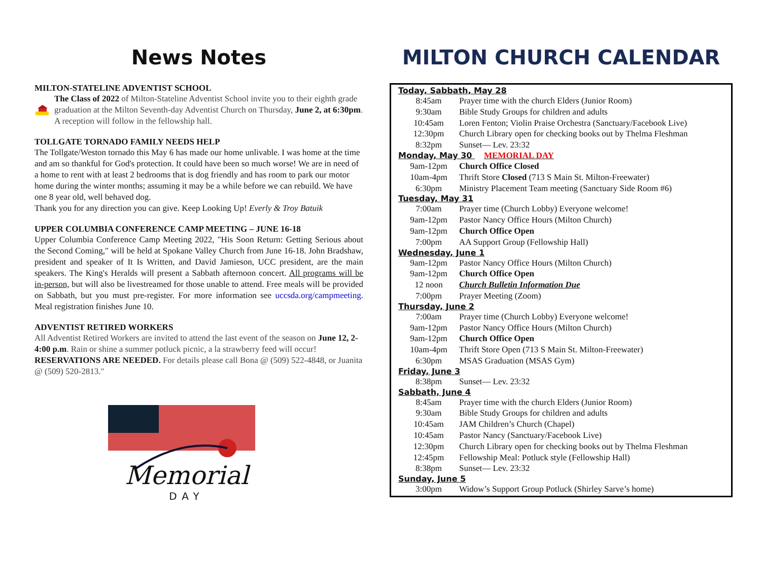News Notes
MILTON-STATELINE ADVENTIST SCHOOL
The Class of 2022 of Milton-Stateline Adventist School invite you to their eighth grade graduation at the Milton Seventh-day Adventist Church on Thursday, June 2, at 6:30pm. A reception will follow in the fellowship hall.
TOLLGATE TORNADO FAMILY NEEDS HELP
The Tollgate/Weston tornado this May 6 has made our home unlivable. I was home at the time and am so thankful for God's protection. It could have been so much worse! We are in need of a home to rent with at least 2 bedrooms that is dog friendly and has room to park our motor home during the winter months; assuming it may be a while before we can rebuild. We have one 8 year old, well behaved dog.
Thank you for any direction you can give. Keep Looking Up! Everly & Troy Batuik
UPPER COLUMBIA CONFERENCE CAMP MEETING – JUNE 16-18
Upper Columbia Conference Camp Meeting 2022, "His Soon Return: Getting Serious about the Second Coming," will be held at Spokane Valley Church from June 16-18. John Bradshaw, president and speaker of It Is Written, and David Jamieson, UCC president, are the main speakers. The King's Heralds will present a Sabbath afternoon concert. All programs will be in-person, but will also be livestreamed for those unable to attend. Free meals will be provided on Sabbath, but you must pre-register. For more information see uccsda.org/campmeeting. Meal registration finishes June 10.
ADVENTIST RETIRED WORKERS
All Adventist Retired Workers are invited to attend the last event of the season on June 12, 2-4:00 p.m. Rain or shine a summer potluck picnic, a la strawberry feed will occur! RESERVATIONS ARE NEEDED. For details please call Bona @ (509) 522-4848, or Juanita @ (509) 520-2813."
Memorial
DAY
MILTON CHURCH CALENDAR
| Today, Sabbath, May 28 | |
| --- | --- |
| 8:45am | Prayer time with the church Elders (Junior Room) |
| 9:30am | Bible Study Groups for children and adults |
| 10:45am | Loren Fenton; Violin Praise Orchestra (Sanctuary/Facebook Live) |
| 12:30pm | Church Library open for checking books out by Thelma Fleshman |
| 8:32pm | Sunset— Lev. 23:32 |
| Monday, May 30 MEMORIAL DAY | |
| 9am-12pm | Church Office Closed |
| 10am-4pm | Thrift Store Closed (713 S Main St. Milton-Freewater) |
| 6:30pm | Ministry Placement Team meeting (Sanctuary Side Room #6) |
| Tuesday, May 31 | |
| 7:00am | Prayer time (Church Lobby) Everyone welcome! |
| 9am-12pm | Pastor Nancy Office Hours (Milton Church) |
| 9am-12pm | Church Office Open |
| 7:00pm | AA Support Group (Fellowship Hall) |
| Wednesday, June 1 | |
| 9am-12pm | Pastor Nancy Office Hours (Milton Church) |
| 9am-12pm | Church Office Open |
| 12 noon | Church Bulletin Information Due |
| 7:00pm | Prayer Meeting (Zoom) |
| Thursday, June 2 | |
| 7:00am | Prayer time (Church Lobby) Everyone welcome! |
| 9am-12pm | Pastor Nancy Office Hours (Milton Church) |
| 9am-12pm | Church Office Open |
| 10am-4pm | Thrift Store Open (713 S Main St. Milton-Freewater) |
| 6:30pm | MSAS Graduation (MSAS Gym) |
| Friday, June 3 | |
| 8:38pm | Sunset— Lev. 23:32 |
| Sabbath, June 4 | |
| 8:45am | Prayer time with the church Elders (Junior Room) |
| 9:30am | Bible Study Groups for children and adults |
| 10:45am | JAM Children’s Church (Chapel) |
| 10:45am | Pastor Nancy (Sanctuary/Facebook Live) |
| 12:30pm | Church Library open for checking books out by Thelma Fleshman |
| 12:45pm | Fellowship Meal: Potluck style (Fellowship Hall) |
| 8:38pm | Sunset— Lev. 23:32 |
| Sunday, June 5 | |
| 3:00pm | Widow’s Support Group Potluck (Shirley Sarve’s home) |